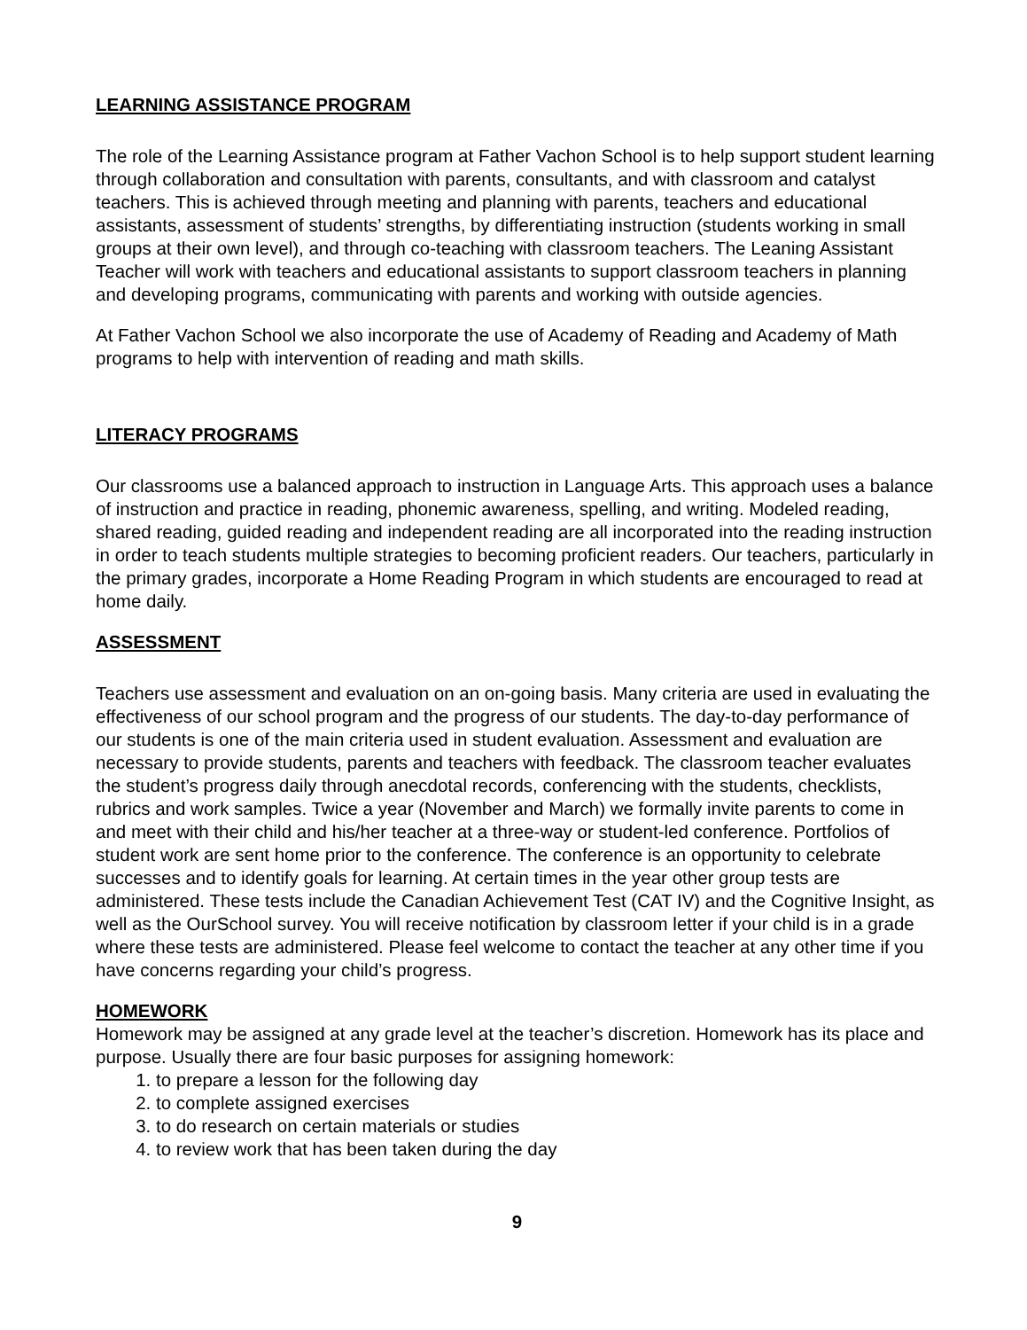LEARNING ASSISTANCE PROGRAM
The role of the Learning Assistance program at Father Vachon School is to help support student learning through collaboration and consultation with parents, consultants, and with classroom and catalyst teachers. This is achieved through meeting and planning with parents, teachers and educational assistants, assessment of students’ strengths, by differentiating instruction (students working in small groups at their own level), and through co-teaching with classroom teachers. The Leaning Assistant Teacher will work with teachers and educational assistants to support classroom teachers in planning and developing programs, communicating with parents and working with outside agencies.
At Father Vachon School we also incorporate the use of Academy of Reading and Academy of Math programs to help with intervention of reading and math skills.
LITERACY PROGRAMS
Our classrooms use a balanced approach to instruction in Language Arts. This approach uses a balance of instruction and practice in reading, phonemic awareness, spelling, and writing. Modeled reading, shared reading, guided reading and independent reading are all incorporated into the reading instruction in order to teach students multiple strategies to becoming proficient readers. Our teachers, particularly in the primary grades, incorporate a Home Reading Program in which students are encouraged to read at home daily.
ASSESSMENT
Teachers use assessment and evaluation on an on-going basis. Many criteria are used in evaluating the effectiveness of our school program and the progress of our students. The day-to-day performance of our students is one of the main criteria used in student evaluation. Assessment and evaluation are necessary to provide students, parents and teachers with feedback. The classroom teacher evaluates the student’s progress daily through anecdotal records, conferencing with the students, checklists, rubrics and work samples. Twice a year (November and March) we formally invite parents to come in and meet with their child and his/her teacher at a three-way or student-led conference. Portfolios of student work are sent home prior to the conference. The conference is an opportunity to celebrate successes and to identify goals for learning. At certain times in the year other group tests are administered. These tests include the Canadian Achievement Test (CAT IV) and the Cognitive Insight, as well as the OurSchool survey. You will receive notification by classroom letter if your child is in a grade where these tests are administered. Please feel welcome to contact the teacher at any other time if you have concerns regarding your child’s progress.
HOMEWORK
Homework may be assigned at any grade level at the teacher’s discretion. Homework has its place and purpose. Usually there are four basic purposes for assigning homework:
1. to prepare a lesson for the following day
2. to complete assigned exercises
3. to do research on certain materials or studies
4. to review work that has been taken during the day
9